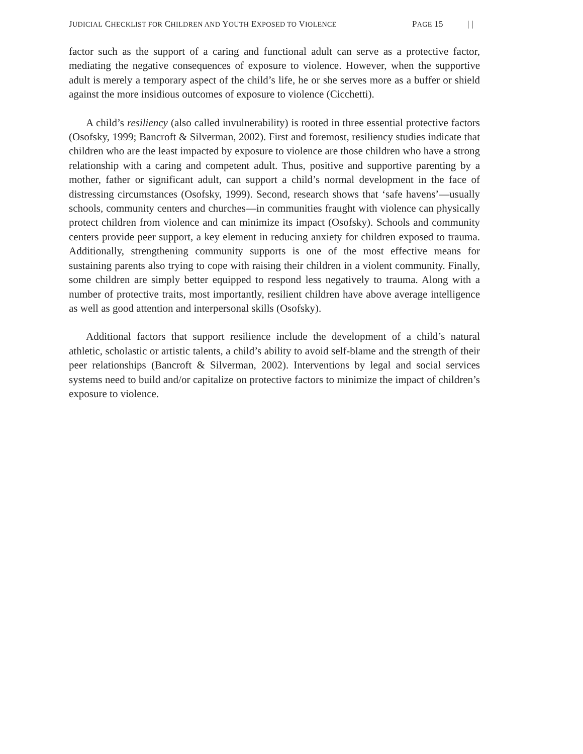JUDICIAL CHECKLIST FOR CHILDREN AND YOUTH EXPOSED TO VIOLENCE PAGE 15 | |
factor such as the support of a caring and functional adult can serve as a protective factor, mediating the negative consequences of exposure to violence. However, when the supportive adult is merely a temporary aspect of the child’s life, he or she serves more as a buffer or shield against the more insidious outcomes of exposure to violence (Cicchetti).
A child’s resiliency (also called invulnerability) is rooted in three essential protective factors (Osofsky, 1999; Bancroft & Silverman, 2002). First and foremost, resiliency studies indicate that children who are the least impacted by exposure to violence are those children who have a strong relationship with a caring and competent adult. Thus, positive and supportive parenting by a mother, father or significant adult, can support a child’s normal development in the face of distressing circumstances (Osofsky, 1999). Second, research shows that ‘safe havens’—usually schools, community centers and churches—in communities fraught with violence can physically protect children from violence and can minimize its impact (Osofsky). Schools and community centers provide peer support, a key element in reducing anxiety for children exposed to trauma. Additionally, strengthening community supports is one of the most effective means for sustaining parents also trying to cope with raising their children in a violent community. Finally, some children are simply better equipped to respond less negatively to trauma. Along with a number of protective traits, most importantly, resilient children have above average intelligence as well as good attention and interpersonal skills (Osofsky).
Additional factors that support resilience include the development of a child’s natural athletic, scholastic or artistic talents, a child’s ability to avoid self-blame and the strength of their peer relationships (Bancroft & Silverman, 2002). Interventions by legal and social services systems need to build and/or capitalize on protective factors to minimize the impact of children’s exposure to violence.